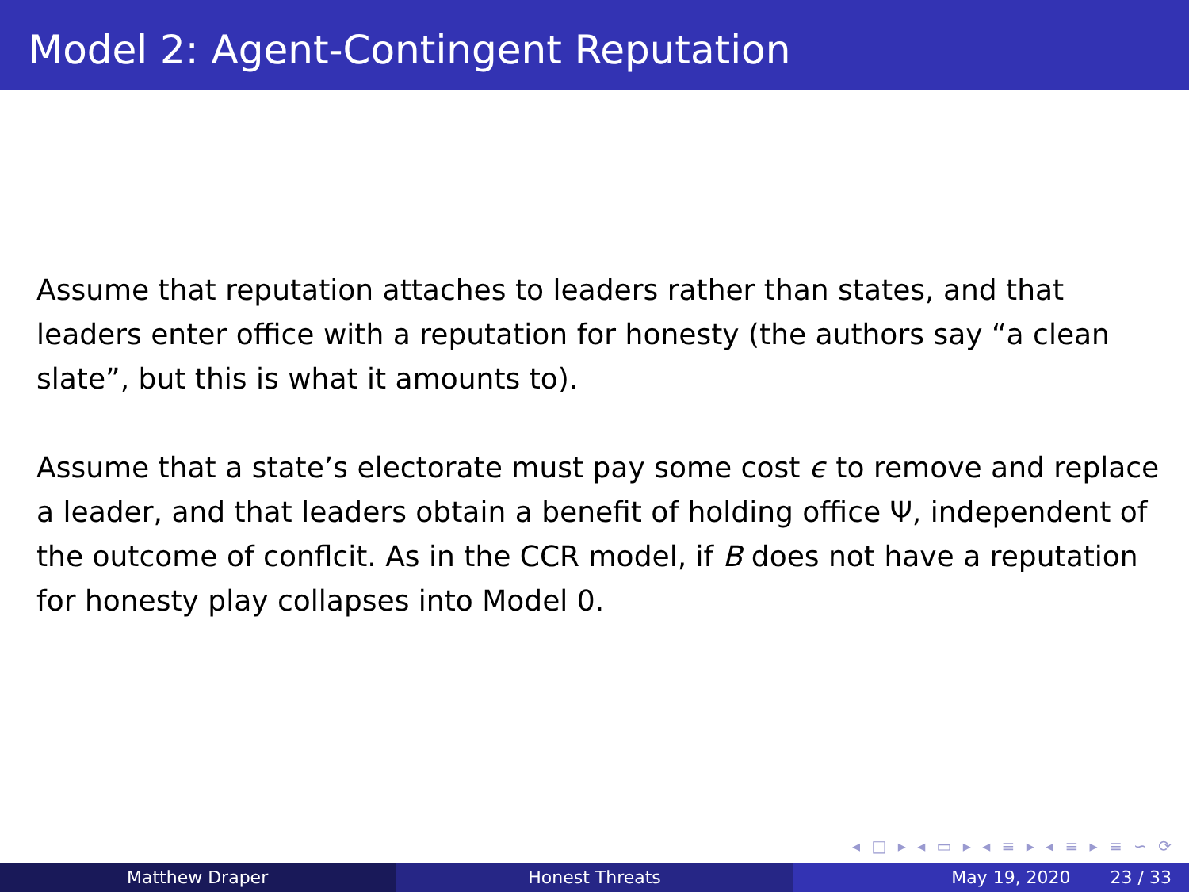Model 2: Agent-Contingent Reputation
Assume that reputation attaches to leaders rather than states, and that leaders enter office with a reputation for honesty (the authors say “a clean slate”, but this is what it amounts to).
Assume that a state’s electorate must pay some cost ϵ to remove and replace a leader, and that leaders obtain a benefit of holding office Ψ, independent of the outcome of conflcit. As in the CCR model, if B does not have a reputation for honesty play collapses into Model 0.
◂ □ ▸ ◂ ▭ ▸ ◂ ≡ ▸ ◂ ≡ ▸ ≡ ∽ ⟳
Matthew Draper Honest Threats May 19, 2020 23 / 33